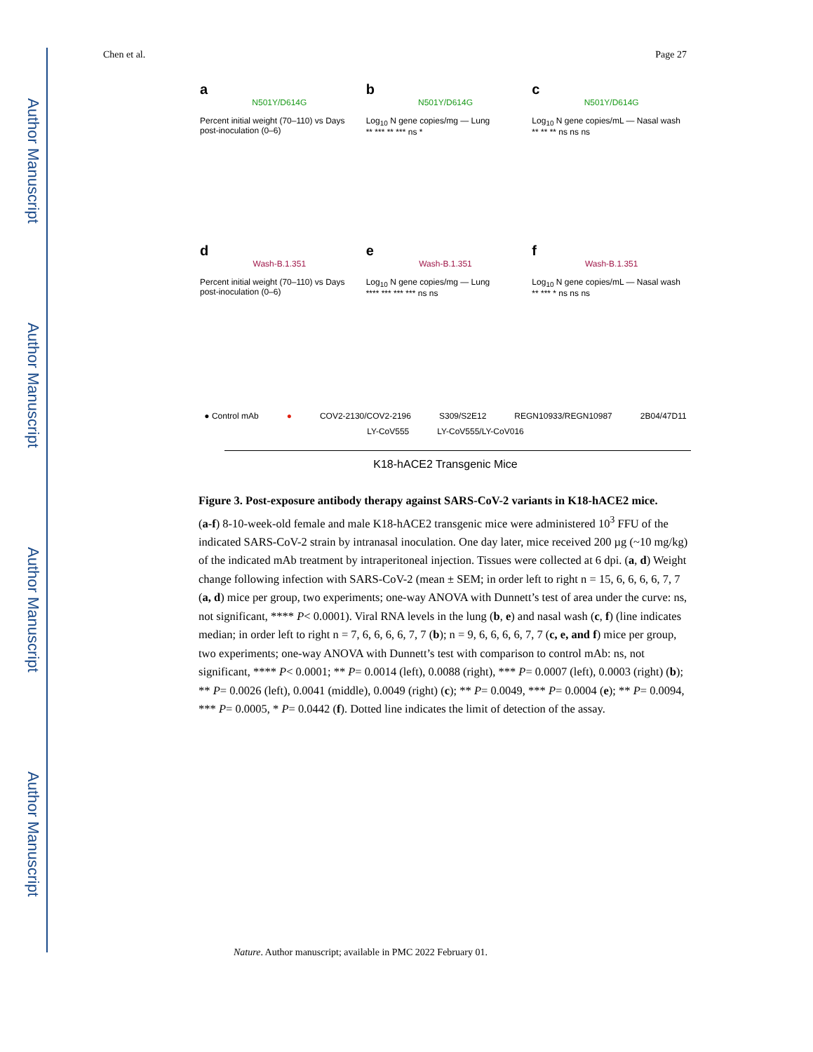Author Manuscript
Author Manuscript
Author Manuscript
Author Manuscript
Chen et al. Page 27
a
N501Y/D614G
Percent initial weight (70–110) vs Days post-inoculation (0–6)
b
N501Y/D614G
Log<sub>10</sub> N gene copies/mg — Lung
** *** ** *** ns *
c
N501Y/D614G
Log<sub>10</sub> N gene copies/mL — Nasal wash
** ** ** ns ns ns
d
Wash-B.1.351
Percent initial weight (70–110) vs Days post-inoculation (0–6)
e
Wash-B.1.351
Log<sub>10</sub> N gene copies/mg — Lung
**** *** *** *** ns ns
f
Wash-B.1.351
Log<sub>10</sub> N gene copies/mL — Nasal wash
** *** * ns ns ns
● Control mAb ● COV2-2130/COV2-2196 S309/S2E12 REGN10933/REGN10987 2B04/47D11 LY-CoV555 LY-CoV555/LY-CoV016
K18-hACE2 Transgenic Mice
Figure 3. Post-exposure antibody therapy against SARS-CoV-2 variants in K18-hACE2 mice.
(a-f) 8-10-week-old female and male K18-hACE2 transgenic mice were administered 10<sup>3</sup> FFU of the indicated SARS-CoV-2 strain by intranasal inoculation. One day later, mice received 200 µg (~10 mg/kg) of the indicated mAb treatment by intraperitoneal injection. Tissues were collected at 6 dpi. (a, d) Weight change following infection with SARS-CoV-2 (mean ± SEM; in order left to right n = 15, 6, 6, 6, 6, 7, 7 (a, d) mice per group, two experiments; one-way ANOVA with Dunnett’s test of area under the curve: ns, not significant, **** P< 0.0001). Viral RNA levels in the lung (b, e) and nasal wash (c, f) (line indicates median; in order left to right n = 7, 6, 6, 6, 6, 7, 7 (b); n = 9, 6, 6, 6, 6, 7, 7 (c, e, and f) mice per group, two experiments; one-way ANOVA with Dunnett’s test with comparison to control mAb: ns, not significant, **** P< 0.0001; ** P= 0.0014 (left), 0.0088 (right), *** P= 0.0007 (left), 0.0003 (right) (b); ** P= 0.0026 (left), 0.0041 (middle), 0.0049 (right) (c); ** P= 0.0049, *** P= 0.0004 (e); ** P= 0.0094, *** P= 0.0005, * P= 0.0442 (f). Dotted line indicates the limit of detection of the assay.
Nature. Author manuscript; available in PMC 2022 February 01.